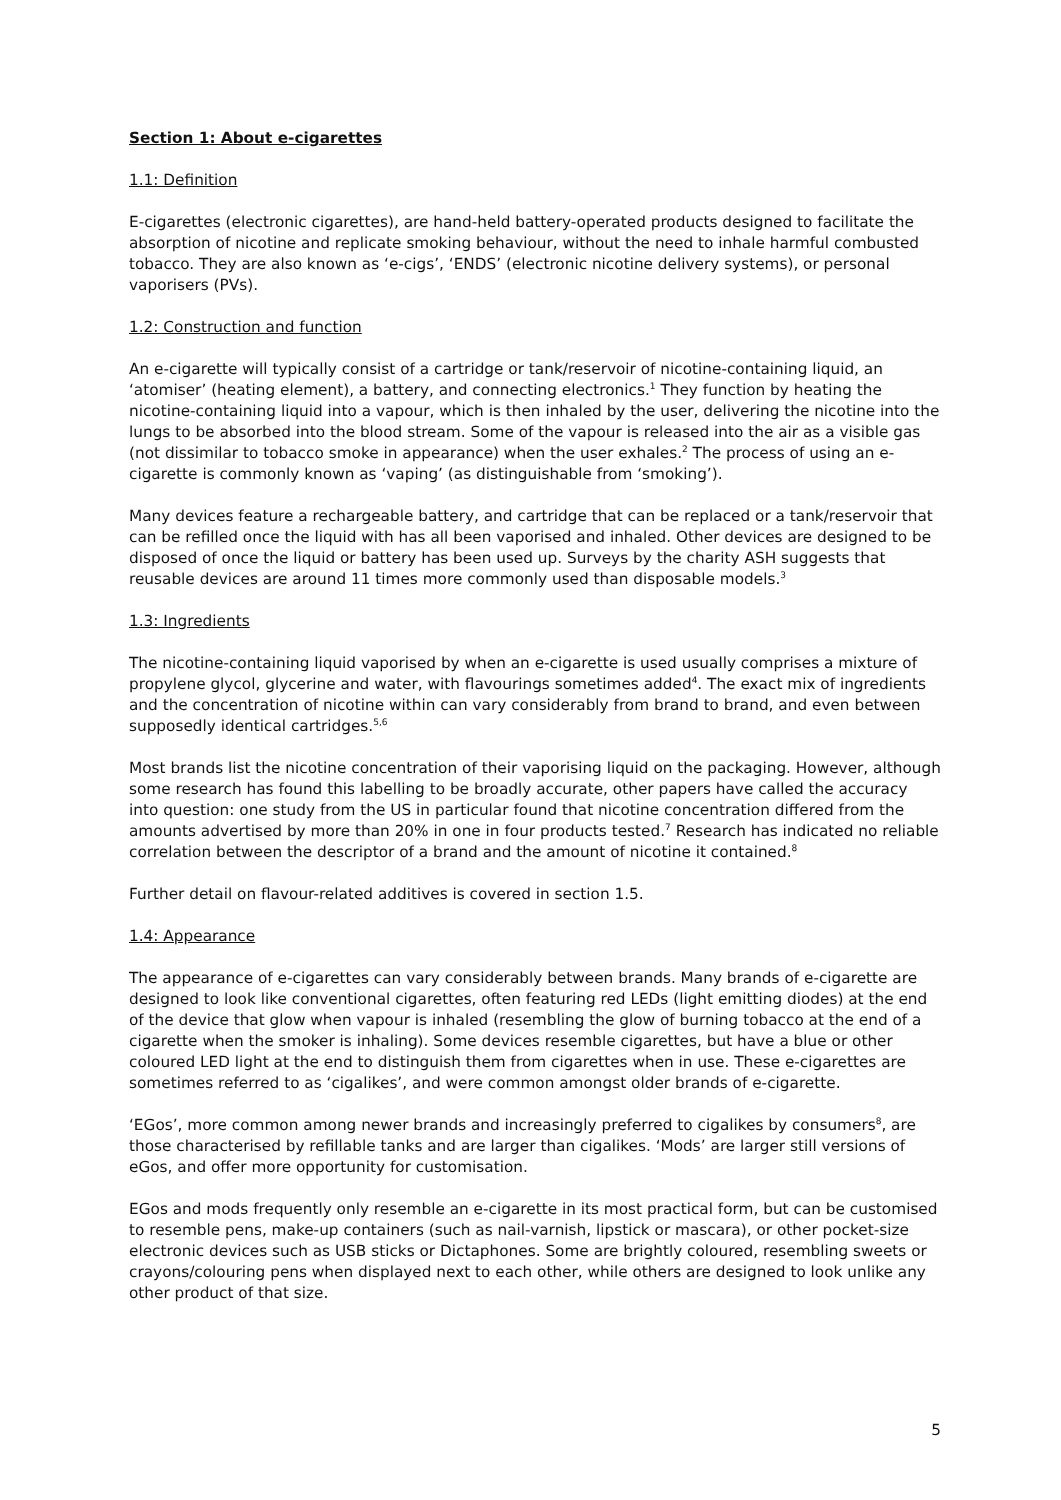Section 1: About e-cigarettes
1.1: Definition
E-cigarettes (electronic cigarettes), are hand-held battery-operated products designed to facilitate the absorption of nicotine and replicate smoking behaviour, without the need to inhale harmful combusted tobacco. They are also known as ‘e-cigs’, ‘ENDS’ (electronic nicotine delivery systems), or personal vaporisers (PVs).
1.2: Construction and function
An e-cigarette will typically consist of a cartridge or tank/reservoir of nicotine-containing liquid, an ‘atomiser’ (heating element), a battery, and connecting electronics.<sup>1</sup> They function by heating the nicotine-containing liquid into a vapour, which is then inhaled by the user, delivering the nicotine into the lungs to be absorbed into the blood stream. Some of the vapour is released into the air as a visible gas (not dissimilar to tobacco smoke in appearance) when the user exhales.<sup>2</sup> The process of using an e-cigarette is commonly known as ‘vaping’ (as distinguishable from ‘smoking’).
Many devices feature a rechargeable battery, and cartridge that can be replaced or a tank/reservoir that can be refilled once the liquid with has all been vaporised and inhaled. Other devices are designed to be disposed of once the liquid or battery has been used up. Surveys by the charity ASH suggests that reusable devices are around 11 times more commonly used than disposable models.<sup>3</sup>
1.3: Ingredients
The nicotine-containing liquid vaporised by when an e-cigarette is used usually comprises a mixture of propylene glycol, glycerine and water, with flavourings sometimes added<sup>4</sup>. The exact mix of ingredients and the concentration of nicotine within can vary considerably from brand to brand, and even between supposedly identical cartridges.<sup>5,6</sup>
Most brands list the nicotine concentration of their vaporising liquid on the packaging. However, although some research has found this labelling to be broadly accurate, other papers have called the accuracy into question: one study from the US in particular found that nicotine concentration differed from the amounts advertised by more than 20% in one in four products tested.<sup>7</sup> Research has indicated no reliable correlation between the descriptor of a brand and the amount of nicotine it contained.<sup>8</sup>
Further detail on flavour-related additives is covered in section 1.5.
1.4: Appearance
The appearance of e-cigarettes can vary considerably between brands. Many brands of e-cigarette are designed to look like conventional cigarettes, often featuring red LEDs (light emitting diodes) at the end of the device that glow when vapour is inhaled (resembling the glow of burning tobacco at the end of a cigarette when the smoker is inhaling). Some devices resemble cigarettes, but have a blue or other coloured LED light at the end to distinguish them from cigarettes when in use. These e-cigarettes are sometimes referred to as ‘cigalikes’, and were common amongst older brands of e-cigarette.
‘EGos’, more common among newer brands and increasingly preferred to cigalikes by consumers<sup>8</sup>, are those characterised by refillable tanks and are larger than cigalikes. ‘Mods’ are larger still versions of eGos, and offer more opportunity for customisation.
EGos and mods frequently only resemble an e-cigarette in its most practical form, but can be customised to resemble pens, make-up containers (such as nail-varnish, lipstick or mascara), or other pocket-size electronic devices such as USB sticks or Dictaphones. Some are brightly coloured, resembling sweets or crayons/colouring pens when displayed next to each other, while others are designed to look unlike any other product of that size.
5